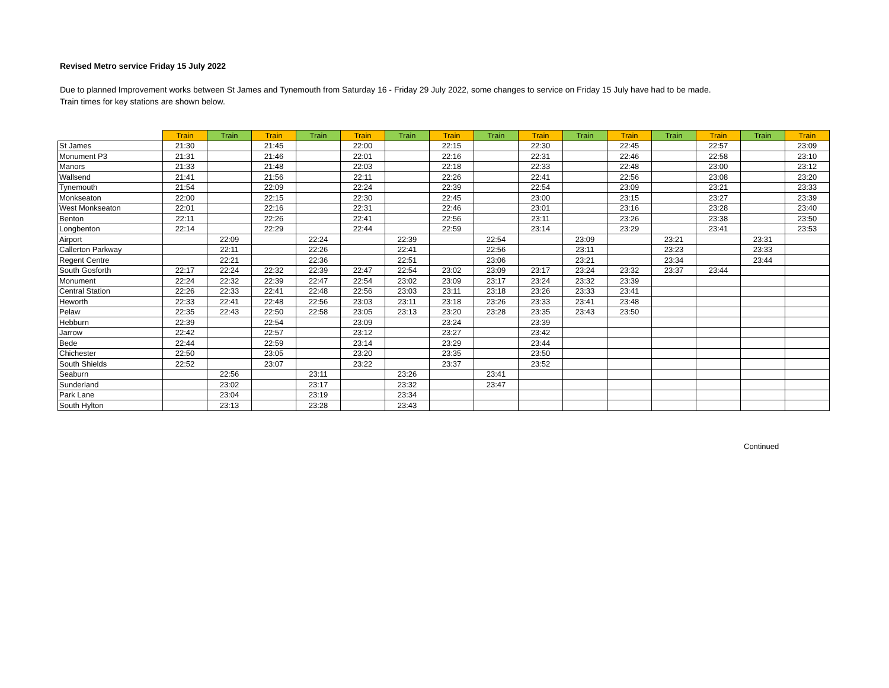Revised Metro service Friday 15 July 2022
Due to planned Improvement works between St James and Tynemouth from Saturday 16 - Friday 29 July 2022, some changes to service on Friday 15 July have had to be made.
Train times for key stations are shown below.
| | Train | Train | Train | Train | Train | Train | Train | Train | Train | Train | Train | Train | Train | Train | Train |
| --- | --- | --- | --- | --- | --- | --- | --- | --- | --- | --- | --- | --- | --- | --- | --- |
| St James | 21:30 | | 21:45 | | 22:00 | | 22:15 | | 22:30 | | 22:45 | | 22:57 | | 23:09 |
| Monument P3 | 21:31 | | 21:46 | | 22:01 | | 22:16 | | 22:31 | | 22:46 | | 22:58 | | 23:10 |
| Manors | 21:33 | | 21:48 | | 22:03 | | 22:18 | | 22:33 | | 22:48 | | 23:00 | | 23:12 |
| Wallsend | 21:41 | | 21:56 | | 22:11 | | 22:26 | | 22:41 | | 22:56 | | 23:08 | | 23:20 |
| Tynemouth | 21:54 | | 22:09 | | 22:24 | | 22:39 | | 22:54 | | 23:09 | | 23:21 | | 23:33 |
| Monkseaton | 22:00 | | 22:15 | | 22:30 | | 22:45 | | 23:00 | | 23:15 | | 23:27 | | 23:39 |
| West Monkseaton | 22:01 | | 22:16 | | 22:31 | | 22:46 | | 23:01 | | 23:16 | | 23:28 | | 23:40 |
| Benton | 22:11 | | 22:26 | | 22:41 | | 22:56 | | 23:11 | | 23:26 | | 23:38 | | 23:50 |
| Longbenton | 22:14 | | 22:29 | | 22:44 | | 22:59 | | 23:14 | | 23:29 | | 23:41 | | 23:53 |
| Airport | | 22:09 | | 22:24 | | 22:39 | | 22:54 | | 23:09 | | 23:21 | | 23:31 | |
| Callerton Parkway | | 22:11 | | 22:26 | | 22:41 | | 22:56 | | 23:11 | | 23:23 | | 23:33 | |
| Regent Centre | | 22:21 | | 22:36 | | 22:51 | | 23:06 | | 23:21 | | 23:34 | | 23:44 | |
| South Gosforth | 22:17 | 22:24 | 22:32 | 22:39 | 22:47 | 22:54 | 23:02 | 23:09 | 23:17 | 23:24 | 23:32 | 23:37 | 23:44 | | |
| Monument | 22:24 | 22:32 | 22:39 | 22:47 | 22:54 | 23:02 | 23:09 | 23:17 | 23:24 | 23:32 | 23:39 | | | | |
| Central Station | 22:26 | 22:33 | 22:41 | 22:48 | 22:56 | 23:03 | 23:11 | 23:18 | 23:26 | 23:33 | 23:41 | | | | |
| Heworth | 22:33 | 22:41 | 22:48 | 22:56 | 23:03 | 23:11 | 23:18 | 23:26 | 23:33 | 23:41 | 23:48 | | | | |
| Pelaw | 22:35 | 22:43 | 22:50 | 22:58 | 23:05 | 23:13 | 23:20 | 23:28 | 23:35 | 23:43 | 23:50 | | | | |
| Hebburn | 22:39 | | 22:54 | | 23:09 | | 23:24 | | 23:39 | | | | | | |
| Jarrow | 22:42 | | 22:57 | | 23:12 | | 23:27 | | 23:42 | | | | | | |
| Bede | 22:44 | | 22:59 | | 23:14 | | 23:29 | | 23:44 | | | | | | |
| Chichester | 22:50 | | 23:05 | | 23:20 | | 23:35 | | 23:50 | | | | | | |
| South Shields | 22:52 | | 23:07 | | 23:22 | | 23:37 | | 23:52 | | | | | | |
| Seaburn | | 22:56 | | 23:11 | | 23:26 | | 23:41 | | | | | | | |
| Sunderland | | 23:02 | | 23:17 | | 23:32 | | 23:47 | | | | | | | |
| Park Lane | | 23:04 | | 23:19 | | 23:34 | | | | | | | | | |
| South Hylton | | 23:13 | | 23:28 | | 23:43 | | | | | | | | | |
Continued